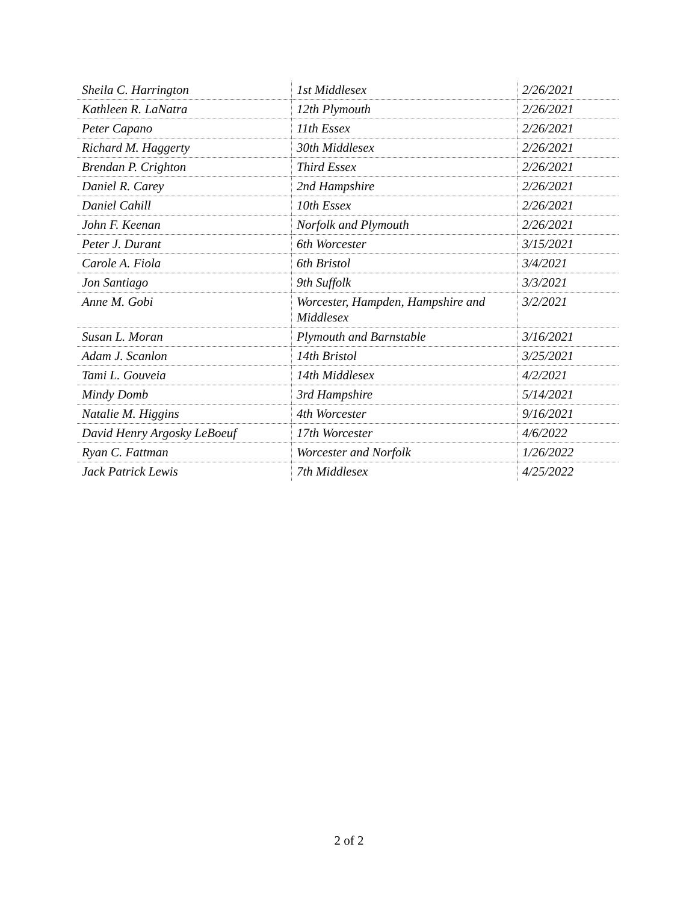| Sheila C. Harrington | 1st Middlesex | 2/26/2021 |
| Kathleen R. LaNatra | 12th Plymouth | 2/26/2021 |
| Peter Capano | 11th Essex | 2/26/2021 |
| Richard M. Haggerty | 30th Middlesex | 2/26/2021 |
| Brendan P. Crighton | Third Essex | 2/26/2021 |
| Daniel R. Carey | 2nd Hampshire | 2/26/2021 |
| Daniel Cahill | 10th Essex | 2/26/2021 |
| John F. Keenan | Norfolk and Plymouth | 2/26/2021 |
| Peter J. Durant | 6th Worcester | 3/15/2021 |
| Carole A. Fiola | 6th Bristol | 3/4/2021 |
| Jon Santiago | 9th Suffolk | 3/3/2021 |
| Anne M. Gobi | Worcester, Hampden, Hampshire and Middlesex | 3/2/2021 |
| Susan L. Moran | Plymouth and Barnstable | 3/16/2021 |
| Adam J. Scanlon | 14th Bristol | 3/25/2021 |
| Tami L. Gouveia | 14th Middlesex | 4/2/2021 |
| Mindy Domb | 3rd Hampshire | 5/14/2021 |
| Natalie M. Higgins | 4th Worcester | 9/16/2021 |
| David Henry Argosky LeBoeuf | 17th Worcester | 4/6/2022 |
| Ryan C. Fattman | Worcester and Norfolk | 1/26/2022 |
| Jack Patrick Lewis | 7th Middlesex | 4/25/2022 |
2 of 2